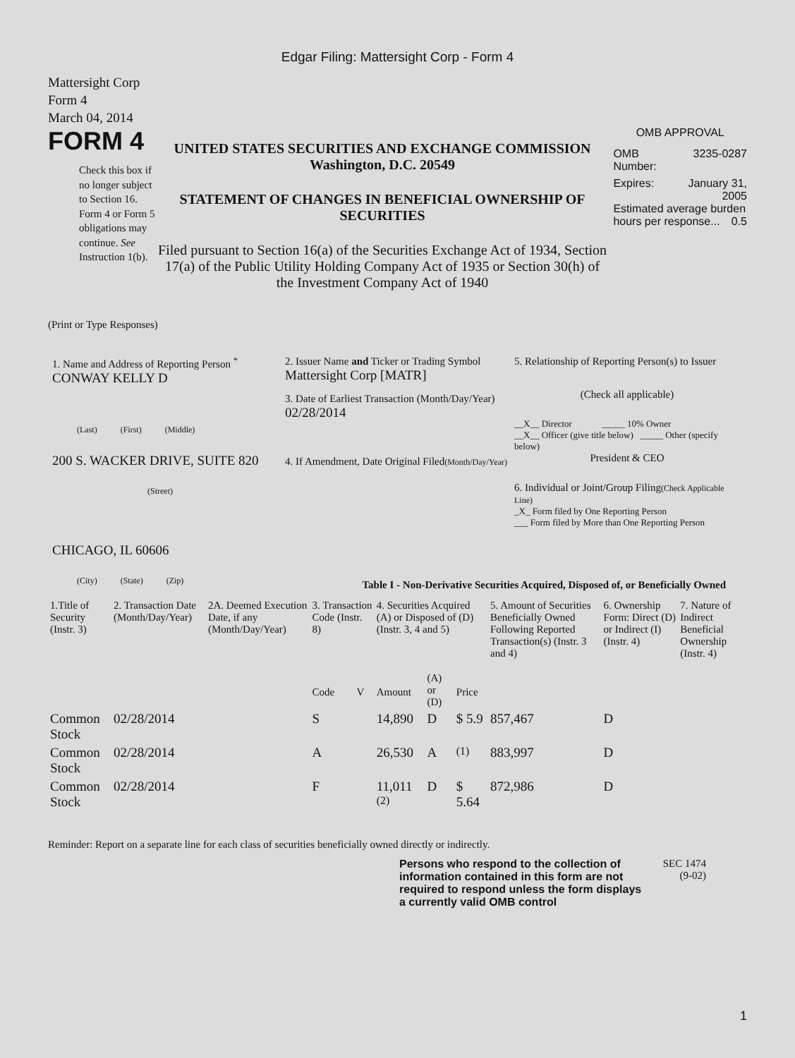Edgar Filing: Mattersight Corp - Form 4
Mattersight Corp
Form 4
March 04, 2014
FORM 4
Check this box if no longer subject to Section 16. Form 4 or Form 5 obligations may continue. See Instruction 1(b).
UNITED STATES SECURITIES AND EXCHANGE COMMISSION
Washington, D.C. 20549
STATEMENT OF CHANGES IN BENEFICIAL OWNERSHIP OF SECURITIES
Filed pursuant to Section 16(a) of the Securities Exchange Act of 1934, Section 17(a) of the Public Utility Holding Company Act of 1935 or Section 30(h) of the Investment Company Act of 1940
OMB APPROVAL
OMB
Number: 3235-0287
Expires: January 31,
2005
Estimated average burden hours per response... 0.5
(Print or Type Responses)
1. Name and Address of Reporting Person <sup>*</sup>
CONWAY KELLY D
(Last) (First) (Middle)
200 S. WACKER DRIVE, SUITE 820
(Street)
CHICAGO, IL 60606
(City) (State) (Zip)
2. Issuer Name and Ticker or Trading Symbol
Mattersight Corp [MATR]
3. Date of Earliest Transaction (Month/Day/Year)
02/28/2014
4. If Amendment, Date Original Filed(Month/Day/Year)
5. Relationship of Reporting Person(s) to Issuer
(Check all applicable)
__X__ Director _____ 10% Owner
__X__ Officer (give title below) _____ Other (specify below)
President & CEO
6. Individual or Joint/Group Filing(Check Applicable Line)
_X_ Form filed by One Reporting Person
___ Form filed by More than One Reporting Person
Table I - Non-Derivative Securities Acquired, Disposed of, or Beneficially Owned
| 1.Title of Security (Instr. 3) | 2. Transaction Date (Month/Day/Year) | 2A. Deemed Execution Date, if any (Month/Day/Year) | 3. Transaction Code (Instr. 8) | | 4. Securities Acquired (A) or Disposed of (D) (Instr. 3, 4 and 5) | | | 5. Amount of Securities Beneficially Owned Following Reported Transaction(s) (Instr. 3 and 4) | 6. Ownership Form: Direct (D) or Indirect (I) (Instr. 4) | 7. Nature of Indirect Beneficial Ownership (Instr. 4) |
| --- | --- | --- | --- | --- | --- | --- | --- | --- | --- | --- |
| | | | Code | V | Amount | (A) or (D) | Price | | | |
| Common Stock | 02/28/2014 | | S | | 14,890 | D | $ 5.9 | 857,467 | D | |
| Common Stock | 02/28/2014 | | A | | 26,530 | A | <sup>(1)</sup> | 883,997 | D | |
| Common Stock | 02/28/2014 | | F | | 11,011 <sup>(2)</sup> | D | $ 5.64 | 872,986 | D | |
Reminder: Report on a separate line for each class of securities beneficially owned directly or indirectly.
Persons who respond to the collection of information contained in this form are not required to respond unless the form displays a currently valid OMB control
SEC 1474
(9-02)
1